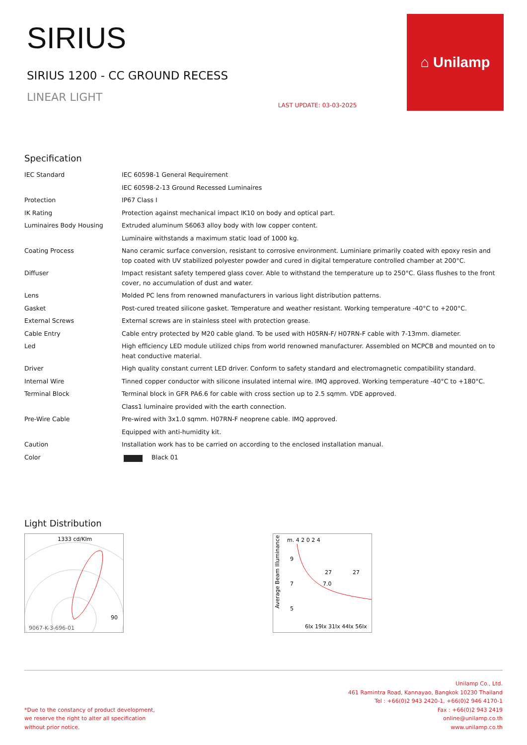SIRIUS
SIRIUS 1200 - CC GROUND RECESS
LINEAR LIGHT
LAST UPDATE: 03-03-2025
⌂ Unilamp
Specification
| IEC Standard | IEC 60598-1 General Requirement |
| | IEC 60598-2-13 Ground Recessed Luminaires |
| Protection | IP67 Class I |
| IK Rating | Protection against mechanical impact IK10 on body and optical part. |
| Luminaires Body Housing | Extruded aluminum S6063 alloy body with low copper content. |
| | Luminaire withstands a maximum static load of 1000 kg. |
| Coating Process | Nano ceramic surface conversion, resistant to corrosive environment. Luminiare primarily coated with epoxy resin and top coated with UV stabilized polyester powder and cured in digital temperature controlled chamber at 200°C. |
| Diffuser | Impact resistant safety tempered glass cover. Able to withstand the temperature up to 250°C. Glass flushes to the front cover, no accumulation of dust and water. |
| Lens | Molded PC lens from renowned manufacturers in various light distribution patterns. |
| Gasket | Post-cured treated silicone gasket. Temperature and weather resistant. Working temperature -40°C to +200°C. |
| External Screws | External screws are in stainless steel with protection grease. |
| Cable Entry | Cable entry protected by M20 cable gland. To be used with H05RN-F/ H07RN-F cable with 7-13mm. diameter. |
| Led | High efficiency LED module utilized chips from world renowned manufacturer. Assembled on MCPCB and mounted on to heat conductive material. |
| Driver | High quality constant current LED driver. Conform to safety standard and electromagnetic compatibility standard. |
| Internal Wire | Tinned copper conductor with silicone insulated internal wire. IMQ approved. Working temperature -40°C to +180°C. |
| Terminal Block | Terminal block in GFR PA6.6 for cable with cross section up to 2.5 sqmm. VDE approved. |
| | Class1 luminaire provided with the earth connection. |
| Pre-Wire Cable | Pre-wired with 3x1.0 sqmm. H07RN-F neoprene cable. IMQ approved. |
| | Equipped with anti-humidity kit. |
| Caution | Installation work has to be carried on according to the enclosed installation manual. |
| Color | Black 01 |
Light Distribution
1333 cd/Klm
90
9067-K-3-696-01
m. 4 2 0 2 4
Average Beam Illuminance
9
7
5
7.0
27
27
6lx 19lx 31lx 44lx 56lx
*Due to the constancy of product development,
we reserve the right to alter all specification
without prior notice.
Unilamp Co., Ltd.
461 Ramintra Road, Kannayao, Bangkok 10230 Thailand
Tel : +66(0)2 943 2420-1, +66(0)2 946 4170-1
Fax : +66(0)2 943 2419
online@unilamp.co.th
www.unilamp.co.th